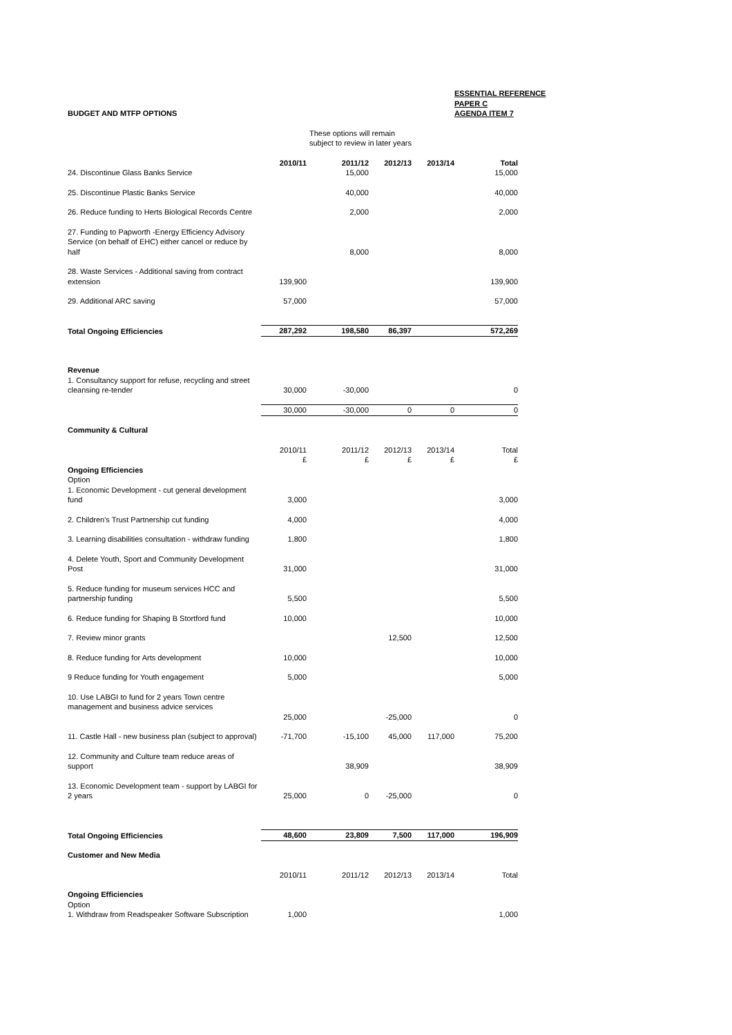| BUDGET AND MTFP OPTIONS | | | | ESSENTIAL REFERENCE PAPER C AGENDA ITEM 7 | |
| | | These options will remain subject to review in later years | | | |
| | 2010/11 | 2011/12 | 2012/13 | 2013/14 | Total |
| 24. Discontinue Glass Banks Service | | 15,000 | | | 15,000 |
| 25. Discontinue Plastic Banks Service | | 40,000 | | | 40,000 |
| 26. Reduce funding to Herts Biological Records Centre | | 2,000 | | | 2,000 |
| 27. Funding to Papworth -Energy Efficiency Advisory Service (on behalf of EHC) either cancel or reduce by half | | 8,000 | | | 8,000 |
| 28. Waste Services - Additional saving from contract extension | 139,900 | | | | 139,900 |
| 29. Additional ARC saving | 57,000 | | | | 57,000 |
| Total Ongoing Efficiencies | 287,292 | 198,580 | 86,397 | | 572,269 |
| Revenue | | | | | |
| 1. Consultancy support for refuse, recycling and street cleansing re-tender | 30,000 | -30,000 | | | 0 |
| | 30,000 | -30,000 | 0 | 0 | 0 |
| Community & Cultural | | | | | |
| | 2010/11 £ | 2011/12 £ | 2012/13 £ | 2013/14 £ | Total £ |
| Ongoing Efficiencies Option 1. Economic Development - cut general development fund | 3,000 | | | | 3,000 |
| 2. Children's Trust Partnership cut funding | 4,000 | | | | 4,000 |
| 3. Learning disabilities consultation - withdraw funding | 1,800 | | | | 1,800 |
| 4. Delete Youth, Sport and Community Development Post | 31,000 | | | | 31,000 |
| 5. Reduce funding for museum services HCC and partnership funding | 5,500 | | | | 5,500 |
| 6. Reduce funding for Shaping B Stortford fund | 10,000 | | | | 10,000 |
| 7. Review minor grants | | | 12,500 | | 12,500 |
| 8. Reduce funding for Arts development | 10,000 | | | | 10,000 |
| 9 Reduce funding for Youth engagement | 5,000 | | | | 5,000 |
| 10. Use LABGI to fund for 2 years Town centre management and business advice services | 25,000 | | -25,000 | | 0 |
| 11. Castle Hall - new business plan (subject to approval) | -71,700 | -15,100 | 45,000 | 117,000 | 75,200 |
| 12. Community and Culture team reduce areas of support | | 38,909 | | | 38,909 |
| 13. Economic Development team - support by LABGI for 2 years | 25,000 | 0 | -25,000 | | 0 |
| Total Ongoing Efficiencies | 48,600 | 23,809 | 7,500 | 117,000 | 196,909 |
| Customer and New Media | | | | | |
| | 2010/11 | 2011/12 | 2012/13 | 2013/14 | Total |
| Ongoing Efficiencies Option 1. Withdraw from Readspeaker Software Subscription | 1,000 | | | | 1,000 |